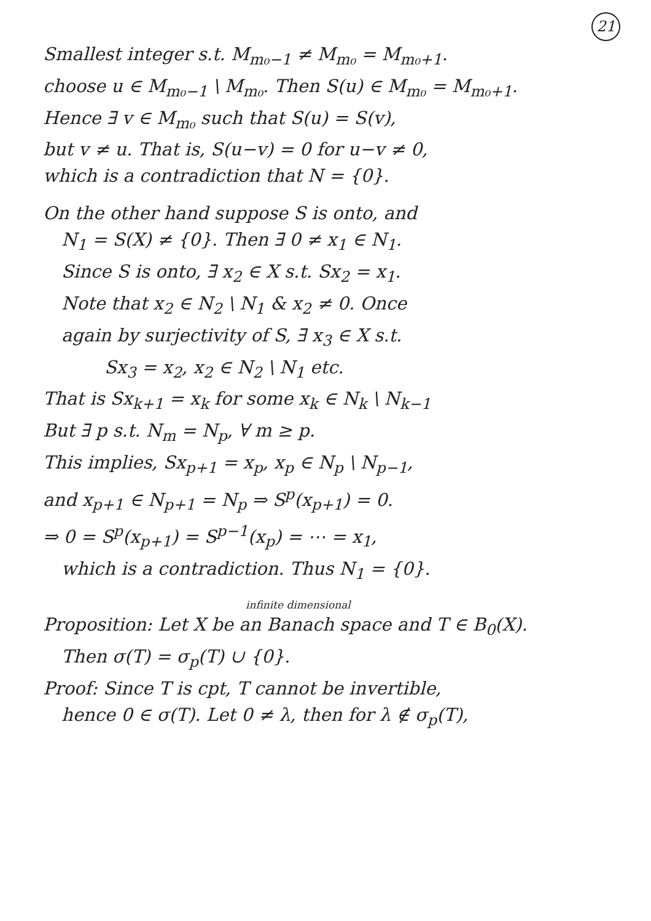21
Smallest integer s.t. M<sub>m₀−1</sub> ≠ M<sub>m₀</sub> = M<sub>m₀+1</sub>.
choose u ∈ M<sub>m₀−1</sub> \ M<sub>m₀</sub>. Then S(u) ∈ M<sub>m₀</sub> = M<sub>m₀+1</sub>.
Hence ∃ v ∈ M<sub>m₀</sub> such that S(u) = S(v),
but v ≠ u. That is, S(u−v) = 0 for u−v ≠ 0,
which is a contradiction that N = {0}.
On the other hand suppose S is onto, and
N<sub>1</sub> = S(X) ≠ {0}. Then ∃ 0 ≠ x<sub>1</sub> ∈ N<sub>1</sub>.
Since S is onto, ∃ x<sub>2</sub> ∈ X s.t. Sx<sub>2</sub> = x<sub>1</sub>.
Note that x<sub>2</sub> ∈ N<sub>2</sub> \ N<sub>1</sub> & x<sub>2</sub> ≠ 0. Once
again by surjectivity of S, ∃ x<sub>3</sub> ∈ X s.t.
Sx<sub>3</sub> = x<sub>2</sub>, x<sub>2</sub> ∈ N<sub>2</sub> \ N<sub>1</sub> etc.
That is Sx<sub>k+1</sub> = x<sub>k</sub> for some x<sub>k</sub> ∈ N<sub>k</sub> \ N<sub>k−1</sub>
But ∃ p s.t. N<sub>m</sub> = N<sub>p</sub>, ∀ m ≥ p.
This implies, Sx<sub>p+1</sub> = x<sub>p</sub>, x<sub>p</sub> ∈ N<sub>p</sub> \ N<sub>p−1</sub>,
and x<sub>p+1</sub> ∈ N<sub>p+1</sub> = N<sub>p</sub> ⇒ S<sup>p</sup>(x<sub>p+1</sub>) = 0.
⇒ 0 = S<sup>p</sup>(x<sub>p+1</sub>) = S<sup>p−1</sup>(x<sub>p</sub>) = ⋯ = x<sub>1</sub>,
which is a contradiction. Thus N<sub>1</sub> = {0}.
infinite dimensional
Proposition: Let X be an Banach space and T ∈ B<sub>0</sub>(X).
Then σ(T) = σ<sub>p</sub>(T) ∪ {0}.
Proof: Since T is cpt, T cannot be invertible,
hence 0 ∈ σ(T). Let 0 ≠ λ, then for λ ∉ σ<sub>p</sub>(T),